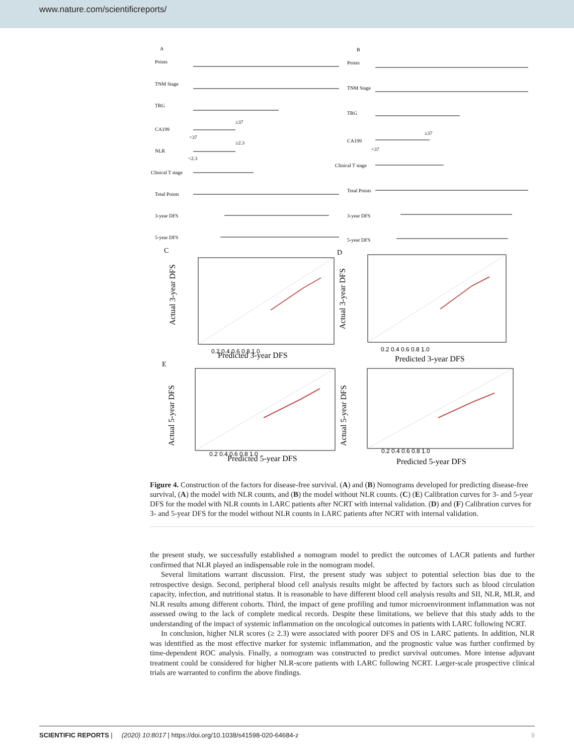www.nature.com/scientificreports/
A
Points
TNM Stage
TRG
CA199
≥37
<37
NLR
≥2.3
<2.3
Clinical T stage
Total Points
3-year DFS
5-year DFS
B
Points
TNM Stage
TRG
CA199
≥37
<37
Clinical T stage
Total Points
3-year DFS
5-year DFS
C
D
E
Predicted 3-year DFS
Predicted 3-year DFS
Predicted 5-year DFS
Predicted 5-year DFS
Actual 3-year DFS
Actual 3-year DFS
Actual 5-year DFS
Actual 5-year DFS
0.2 0.4 0.6 0.8 1.0
0.2 0.4 0.6 0.8 1.0
0.2 0.4 0.6 0.8 1.0
0.2 0.4 0.6 0.8 1.0
Figure 4. Construction of the factors for disease-free survival. (A) and (B) Nomograms developed for predicting disease-free survival, (A) the model with NLR counts, and (B) the model without NLR counts. (C) (E) Calibration curves for 3- and 5-year DFS for the model with NLR counts in LARC patients after NCRT with internal validation. (D) and (F) Calibration curves for 3- and 5-year DFS for the model without NLR counts in LARC patients after NCRT with internal validation.
the present study, we successfully established a nomogram model to predict the outcomes of LACR patients and further confirmed that NLR played an indispensable role in the nomogram model.
Several limitations warrant discussion. First, the present study was subject to potential selection bias due to the retrospective design. Second, peripheral blood cell analysis results might be affected by factors such as blood circulation capacity, infection, and nutritional status. It is reasonable to have different blood cell analysis results and SII, NLR, MLR, and NLR results among different cohorts. Third, the impact of gene profiling and tumor microenvironment inflammation was not assessed owing to the lack of complete medical records. Despite these limitations, we believe that this study adds to the understanding of the impact of systemic inflammation on the oncological outcomes in patients with LARC following NCRT.
In conclusion, higher NLR scores (≥ 2.3) were associated with poorer DFS and OS in LARC patients. In addition, NLR was identified as the most effective marker for systemic inflammation, and the prognostic value was further confirmed by time-dependent ROC analysis. Finally, a nomogram was constructed to predict survival outcomes. More intense adjuvant treatment could be considered for higher NLR-score patients with LARC following NCRT. Larger-scale prospective clinical trials are warranted to confirm the above findings.
SCIENTIFIC REPORTS | (2020) 10:8017 | https://doi.org/10.1038/s41598-020-64684-z 9